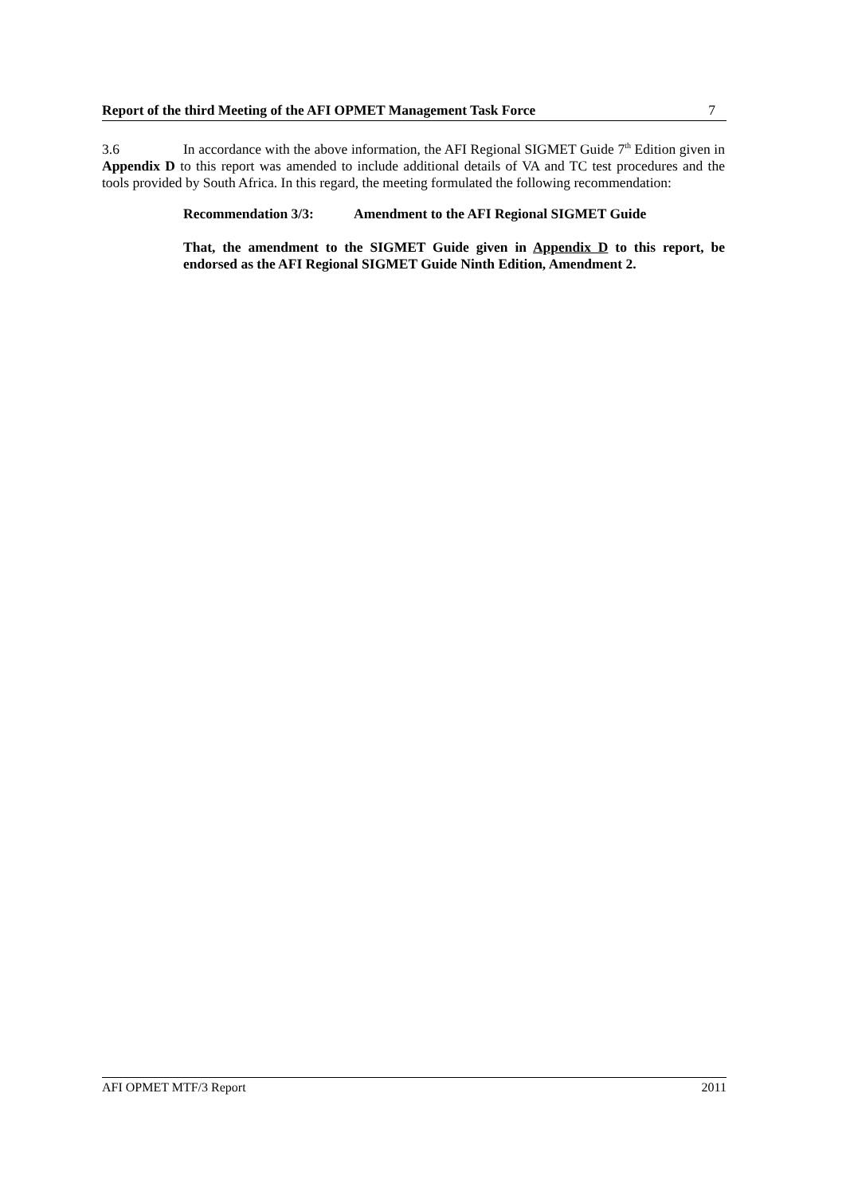Report of the third Meeting of the AFI OPMET Management Task Force 7
3.6 In accordance with the above information, the AFI Regional SIGMET Guide 7<sup>th</sup> Edition given in Appendix D to this report was amended to include additional details of VA and TC test procedures and the tools provided by South Africa. In this regard, the meeting formulated the following recommendation:
Recommendation 3/3: Amendment to the AFI Regional SIGMET Guide
That, the amendment to the SIGMET Guide given in Appendix D to this report, be endorsed as the AFI Regional SIGMET Guide Ninth Edition, Amendment 2.
AFI OPMET MTF/3 Report 2011